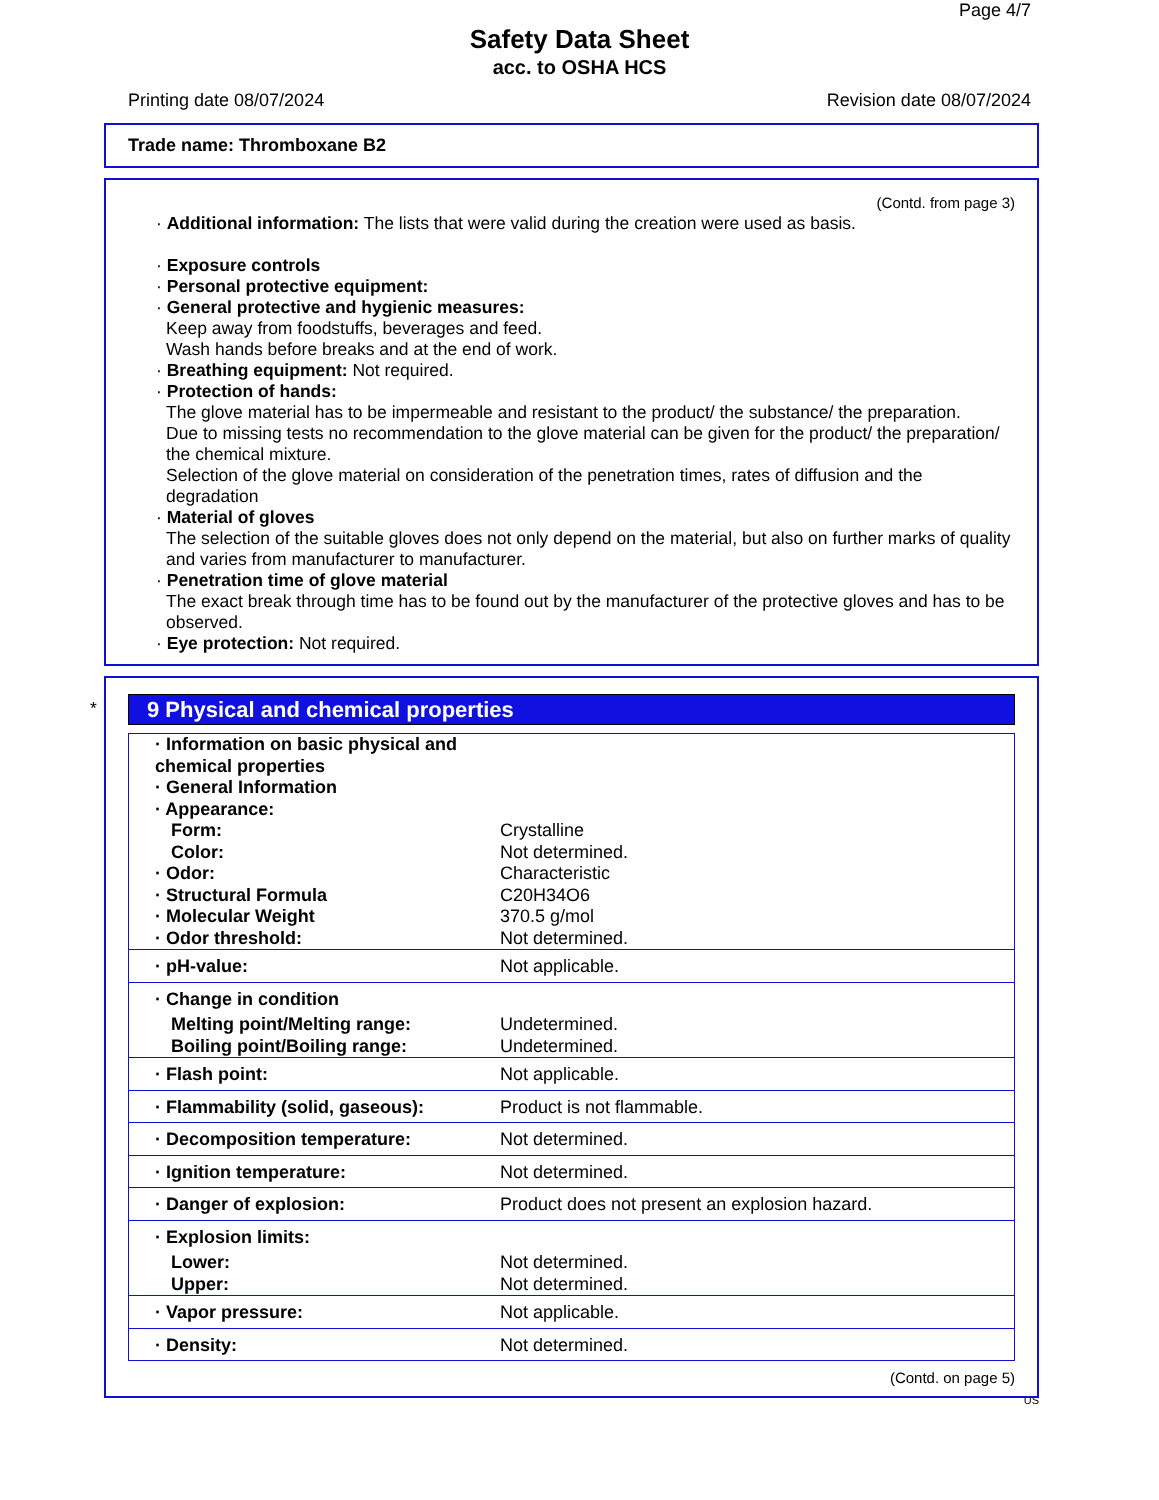Page 4/7
Safety Data Sheet
acc. to OSHA HCS
Printing date 08/07/2024 Revision date 08/07/2024
Trade name: Thromboxane B2
(Contd. from page 3)
· Additional information: The lists that were valid during the creation were used as basis.
· Exposure controls
· Personal protective equipment:
· General protective and hygienic measures:
Keep away from foodstuffs, beverages and feed.
Wash hands before breaks and at the end of work.
· Breathing equipment: Not required.
· Protection of hands:
The glove material has to be impermeable and resistant to the product/ the substance/ the preparation.
Due to missing tests no recommendation to the glove material can be given for the product/ the preparation/ the chemical mixture.
Selection of the glove material on consideration of the penetration times, rates of diffusion and the degradation
· Material of gloves
The selection of the suitable gloves does not only depend on the material, but also on further marks of quality and varies from manufacturer to manufacturer.
· Penetration time of glove material
The exact break through time has to be found out by the manufacturer of the protective gloves and has to be observed.
· Eye protection: Not required.
*
9 Physical and chemical properties
| · Information on basic physical and chemical properties | |
| · General Information | |
| · Appearance: | |
| Form: | Crystalline |
| Color: | Not determined. |
| · Odor: | Characteristic |
| · Structural Formula | C20H34O6 |
| · Molecular Weight | 370.5 g/mol |
| · Odor threshold: | Not determined. |
| · pH-value: | Not applicable. |
| · Change in condition | |
| Melting point/Melting range: | Undetermined. |
| Boiling point/Boiling range: | Undetermined. |
| · Flash point: | Not applicable. |
| · Flammability (solid, gaseous): | Product is not flammable. |
| · Decomposition temperature: | Not determined. |
| · Ignition temperature: | Not determined. |
| · Danger of explosion: | Product does not present an explosion hazard. |
| · Explosion limits: | |
| Lower: | Not determined. |
| Upper: | Not determined. |
| · Vapor pressure: | Not applicable. |
| · Density: | Not determined. |
(Contd. on page 5)
US